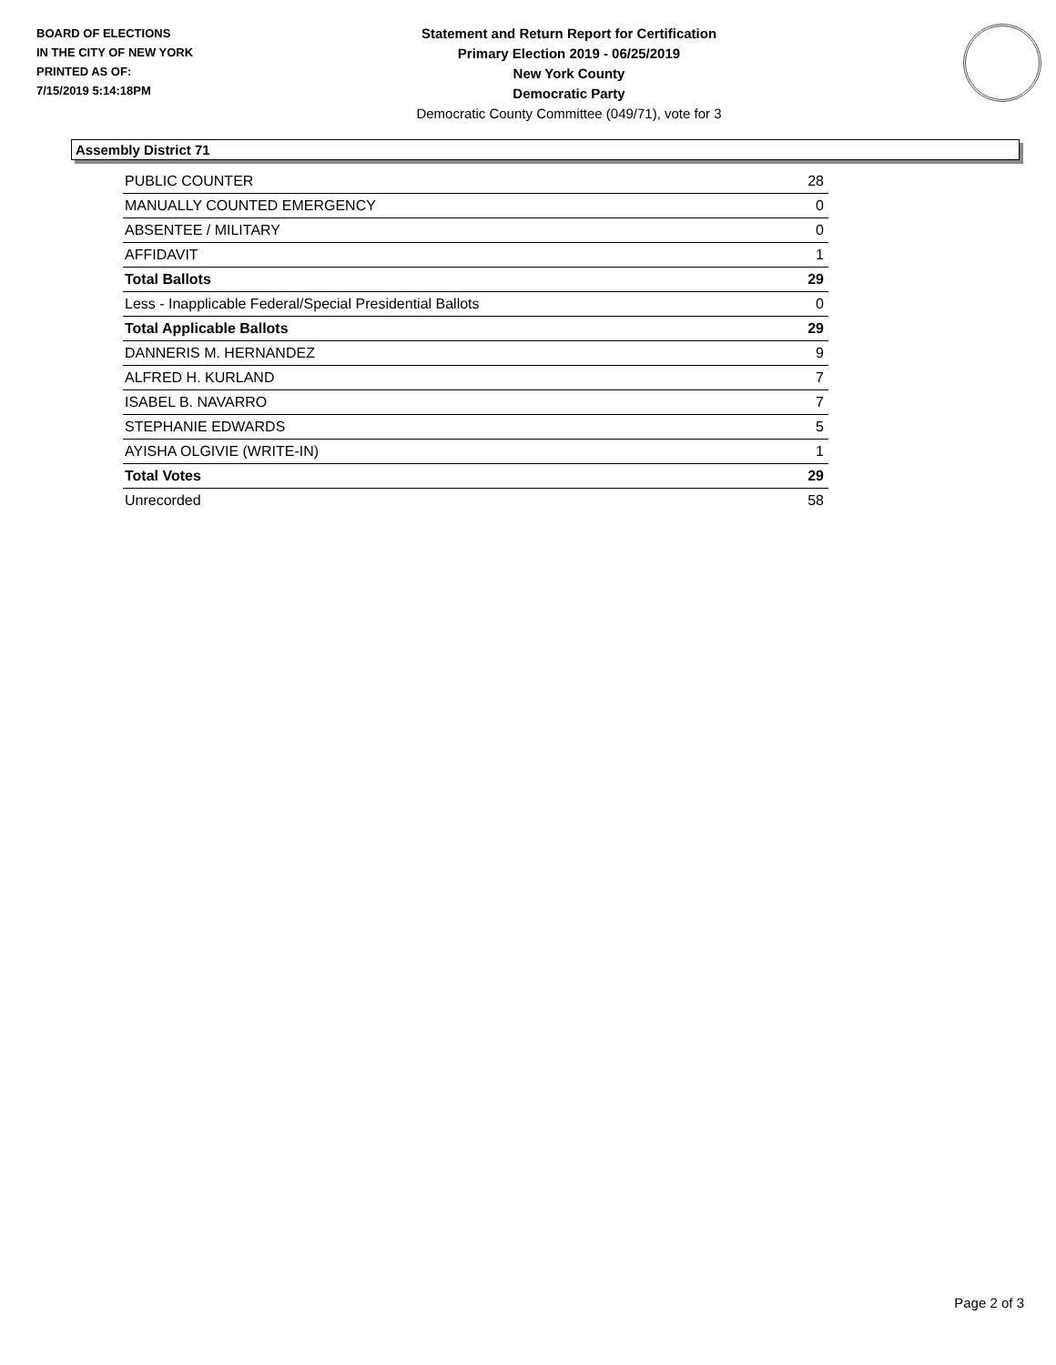BOARD OF ELECTIONS
IN THE CITY OF NEW YORK
PRINTED AS OF:
7/15/2019 5:14:18PM
Statement and Return Report for Certification
Primary Election 2019 - 06/25/2019
New York County
Democratic Party
Democratic County Committee (049/71), vote for 3
Assembly District 71
| PUBLIC COUNTER | 28 |
| MANUALLY COUNTED EMERGENCY | 0 |
| ABSENTEE / MILITARY | 0 |
| AFFIDAVIT | 1 |
| Total Ballots | 29 |
| Less - Inapplicable Federal/Special Presidential Ballots | 0 |
| Total Applicable Ballots | 29 |
| DANNERIS M. HERNANDEZ | 9 |
| ALFRED H. KURLAND | 7 |
| ISABEL B. NAVARRO | 7 |
| STEPHANIE EDWARDS | 5 |
| AYISHA OLGIVIE (WRITE-IN) | 1 |
| Total Votes | 29 |
| Unrecorded | 58 |
Page 2 of 3